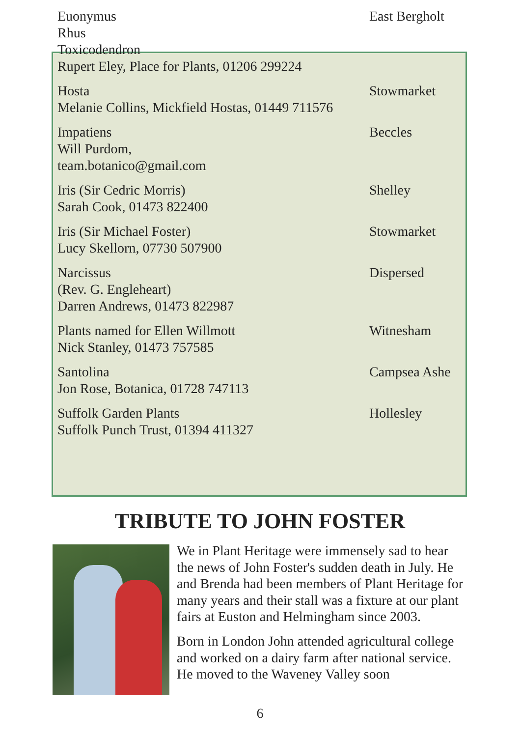| Euonymus Rhus Toxicodendron Rupert Eley, Place for Plants, 01206 299224 | East Bergholt |
| Hosta Melanie Collins, Mickfield Hostas, 01449 711576 | Stowmarket |
| Impatiens Will Purdom, team.botanico@gmail.com | Beccles |
| Iris (Sir Cedric Morris) Sarah Cook, 01473 822400 | Shelley |
| Iris (Sir Michael Foster) Lucy Skellorn, 07730 507900 | Stowmarket |
| Narcissus (Rev. G. Engleheart) Darren Andrews, 01473 822987 | Dispersed |
| Plants named for Ellen Willmott Nick Stanley, 01473 757585 | Witnesham |
| Santolina Jon Rose, Botanica, 01728 747113 | Campsea Ashe |
| Suffolk Garden Plants Suffolk Punch Trust, 01394 411327 | Hollesley |
TRIBUTE TO JOHN FOSTER
We in Plant Heritage were immensely sad to hear the news of John Foster's sudden death in July. He and Brenda had been members of Plant Heritage for many years and their stall was a fixture at our plant fairs at Euston and Helmingham since 2003.
Born in London John attended agricultural college and worked on a dairy farm after national service. He moved to the Waveney Valley soon
6